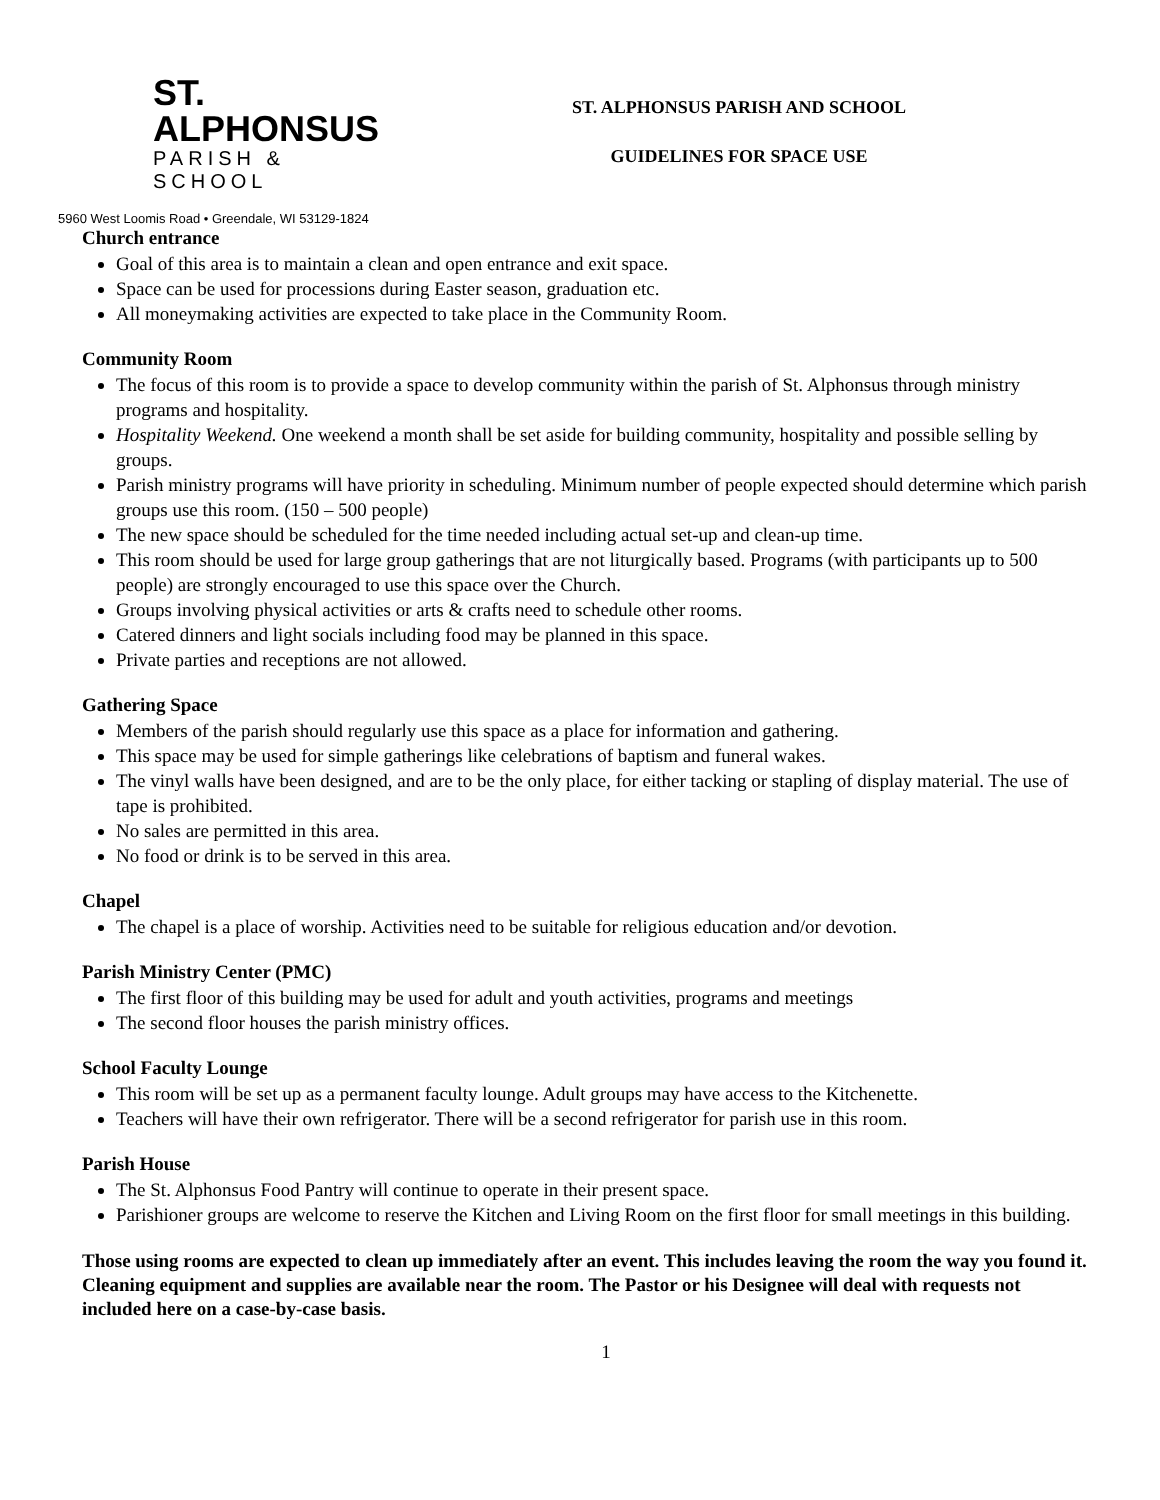ST. ALPHONSUS
PARISH & SCHOOL
5960 West Loomis Road • Greendale, WI 53129-1824
ST. ALPHONSUS PARISH AND SCHOOL
GUIDELINES FOR SPACE USE
Church entrance
Goal of this area is to maintain a clean and open entrance and exit space.
Space can be used for processions during Easter season, graduation etc.
All moneymaking activities are expected to take place in the Community Room.
Community Room
The focus of this room is to provide a space to develop community within the parish of St. Alphonsus through ministry programs and hospitality.
Hospitality Weekend. One weekend a month shall be set aside for building community, hospitality and possible selling by groups.
Parish ministry programs will have priority in scheduling. Minimum number of people expected should determine which parish groups use this room. (150 – 500 people)
The new space should be scheduled for the time needed including actual set-up and clean-up time.
This room should be used for large group gatherings that are not liturgically based. Programs (with participants up to 500 people) are strongly encouraged to use this space over the Church.
Groups involving physical activities or arts & crafts need to schedule other rooms.
Catered dinners and light socials including food may be planned in this space.
Private parties and receptions are not allowed.
Gathering Space
Members of the parish should regularly use this space as a place for information and gathering.
This space may be used for simple gatherings like celebrations of baptism and funeral wakes.
The vinyl walls have been designed, and are to be the only place, for either tacking or stapling of display material. The use of tape is prohibited.
No sales are permitted in this area.
No food or drink is to be served in this area.
Chapel
The chapel is a place of worship. Activities need to be suitable for religious education and/or devotion.
Parish Ministry Center (PMC)
The first floor of this building may be used for adult and youth activities, programs and meetings
The second floor houses the parish ministry offices.
School Faculty Lounge
This room will be set up as a permanent faculty lounge. Adult groups may have access to the Kitchenette.
Teachers will have their own refrigerator. There will be a second refrigerator for parish use in this room.
Parish House
The St. Alphonsus Food Pantry will continue to operate in their present space.
Parishioner groups are welcome to reserve the Kitchen and Living Room on the first floor for small meetings in this building.
Those using rooms are expected to clean up immediately after an event. This includes leaving the room the way you found it. Cleaning equipment and supplies are available near the room. The Pastor or his Designee will deal with requests not included here on a case-by-case basis.
1